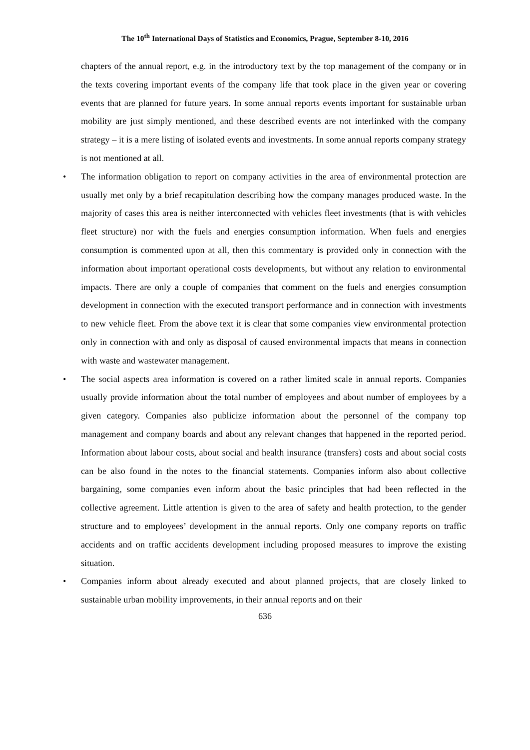The 10<sup>th</sup> International Days of Statistics and Economics, Prague, September 8-10, 2016
chapters of the annual report, e.g. in the introductory text by the top management of the company or in the texts covering important events of the company life that took place in the given year or covering events that are planned for future years. In some annual reports events important for sustainable urban mobility are just simply mentioned, and these described events are not interlinked with the company strategy – it is a mere listing of isolated events and investments. In some annual reports company strategy is not mentioned at all.
• The information obligation to report on company activities in the area of environmental protection are usually met only by a brief recapitulation describing how the company manages produced waste. In the majority of cases this area is neither interconnected with vehicles fleet investments (that is with vehicles fleet structure) nor with the fuels and energies consumption information. When fuels and energies consumption is commented upon at all, then this commentary is provided only in connection with the information about important operational costs developments, but without any relation to environmental impacts. There are only a couple of companies that comment on the fuels and energies consumption development in connection with the executed transport performance and in connection with investments to new vehicle fleet. From the above text it is clear that some companies view environmental protection only in connection with and only as disposal of caused environmental impacts that means in connection with waste and wastewater management.
• The social aspects area information is covered on a rather limited scale in annual reports. Companies usually provide information about the total number of employees and about number of employees by a given category. Companies also publicize information about the personnel of the company top management and company boards and about any relevant changes that happened in the reported period. Information about labour costs, about social and health insurance (transfers) costs and about social costs can be also found in the notes to the financial statements. Companies inform also about collective bargaining, some companies even inform about the basic principles that had been reflected in the collective agreement. Little attention is given to the area of safety and health protection, to the gender structure and to employees’ development in the annual reports. Only one company reports on traffic accidents and on traffic accidents development including proposed measures to improve the existing situation.
• Companies inform about already executed and about planned projects, that are closely linked to sustainable urban mobility improvements, in their annual reports and on their
636